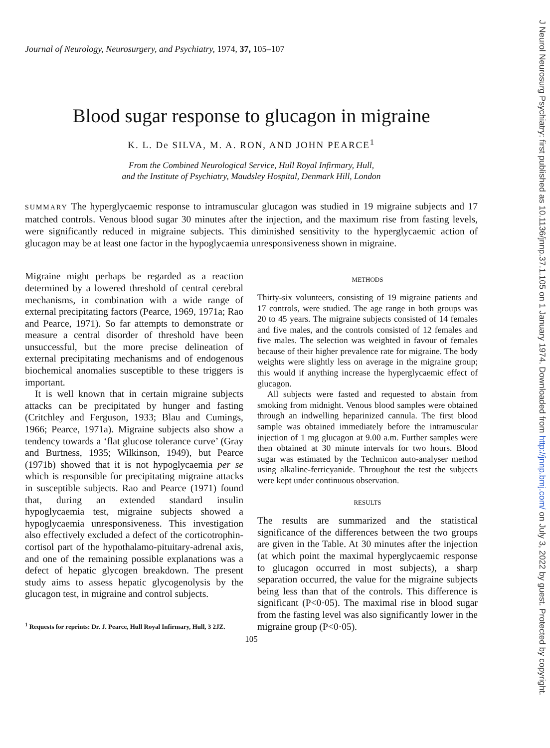Journal of Neurology, Neurosurgery, and Psychiatry, 1974, 37, 105–107
Blood sugar response to glucagon in migraine
K. L. De SILVA, M. A. RON, AND JOHN PEARCE<sup>1</sup>
From the Combined Neurological Service, Hull Royal Infirmary, Hull,
and the Institute of Psychiatry, Maudsley Hospital, Denmark Hill, London
SUMMARY The hyperglycaemic response to intramuscular glucagon was studied in 19 migraine subjects and 17 matched controls. Venous blood sugar 30 minutes after the injection, and the maximum rise from fasting levels, were significantly reduced in migraine subjects. This diminished sensitivity to the hyperglycaemic action of glucagon may be at least one factor in the hypoglycaemia unresponsiveness shown in migraine.
Migraine might perhaps be regarded as a reaction determined by a lowered threshold of central cerebral mechanisms, in combination with a wide range of external precipitating factors (Pearce, 1969, 1971a; Rao and Pearce, 1971). So far attempts to demonstrate or measure a central disorder of threshold have been unsuccessful, but the more precise delineation of external precipitating mechanisms and of endogenous biochemical anomalies susceptible to these triggers is important.
It is well known that in certain migraine subjects attacks can be precipitated by hunger and fasting (Critchley and Ferguson, 1933; Blau and Cumings, 1966; Pearce, 1971a). Migraine subjects also show a tendency towards a ‘flat glucose tolerance curve’ (Gray and Burtness, 1935; Wilkinson, 1949), but Pearce (1971b) showed that it is not hypoglycaemia per se which is responsible for precipitating migraine attacks in susceptible subjects. Rao and Pearce (1971) found that, during an extended standard insulin hypoglycaemia test, migraine subjects showed a hypoglycaemia unresponsiveness. This investigation also effectively excluded a defect of the corticotrophin-cortisol part of the hypothalamo-pituitary-adrenal axis, and one of the remaining possible explanations was a defect of hepatic glycogen breakdown. The present study aims to assess hepatic glycogenolysis by the glucagon test, in migraine and control subjects.
<sup>1</sup> Requests for reprints: Dr. J. Pearce, Hull Royal Infirmary, Hull, 3 2JZ.
METHODS
Thirty-six volunteers, consisting of 19 migraine patients and 17 controls, were studied. The age range in both groups was 20 to 45 years. The migraine subjects consisted of 14 females and five males, and the controls consisted of 12 females and five males. The selection was weighted in favour of females because of their higher prevalence rate for migraine. The body weights were slightly less on average in the migraine group; this would if anything increase the hyperglycaemic effect of glucagon.
All subjects were fasted and requested to abstain from smoking from midnight. Venous blood samples were obtained through an indwelling heparinized cannula. The first blood sample was obtained immediately before the intramuscular injection of 1 mg glucagon at 9.00 a.m. Further samples were then obtained at 30 minute intervals for two hours. Blood sugar was estimated by the Technicon auto-analyser method using alkaline-ferricyanide. Throughout the test the subjects were kept under continuous observation.
RESULTS
The results are summarized and the statistical significance of the differences between the two groups are given in the Table. At 30 minutes after the injection (at which point the maximal hyperglycaemic response to glucagon occurred in most subjects), a sharp separation occurred, the value for the migraine subjects being less than that of the controls. This difference is significant (P<0·05). The maximal rise in blood sugar from the fasting level was also significantly lower in the migraine group (P<0·05).
105
J Neurol Neurosurg Psychiatry: first published as 10.1136/jnnp.37.1.105 on 1 January 1974. Downloaded from http://jnnp.bmj.com/ on July 3, 2022 by guest. Protected by copyright.